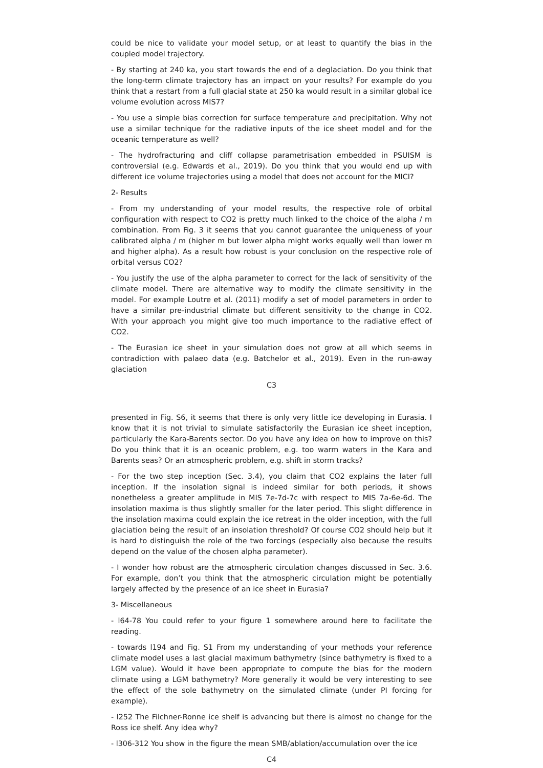could be nice to validate your model setup, or at least to quantify the bias in the coupled model trajectory.
- By starting at 240 ka, you start towards the end of a deglaciation. Do you think that the long-term climate trajectory has an impact on your results? For example do you think that a restart from a full glacial state at 250 ka would result in a similar global ice volume evolution across MIS7?
- You use a simple bias correction for surface temperature and precipitation. Why not use a similar technique for the radiative inputs of the ice sheet model and for the oceanic temperature as well?
- The hydrofracturing and cliff collapse parametrisation embedded in PSUISM is controversial (e.g. Edwards et al., 2019). Do you think that you would end up with different ice volume trajectories using a model that does not account for the MICI?
2- Results
- From my understanding of your model results, the respective role of orbital configuration with respect to CO2 is pretty much linked to the choice of the alpha / m combination. From Fig. 3 it seems that you cannot guarantee the uniqueness of your calibrated alpha / m (higher m but lower alpha might works equally well than lower m and higher alpha). As a result how robust is your conclusion on the respective role of orbital versus CO2?
- You justify the use of the alpha parameter to correct for the lack of sensitivity of the climate model. There are alternative way to modify the climate sensitivity in the model. For example Loutre et al. (2011) modify a set of model parameters in order to have a similar pre-industrial climate but different sensitivity to the change in CO2. With your approach you might give too much importance to the radiative effect of CO2.
- The Eurasian ice sheet in your simulation does not grow at all which seems in contradiction with palaeo data (e.g. Batchelor et al., 2019). Even in the run-away glaciation
C3
presented in Fig. S6, it seems that there is only very little ice developing in Eurasia. I know that it is not trivial to simulate satisfactorily the Eurasian ice sheet inception, particularly the Kara-Barents sector. Do you have any idea on how to improve on this? Do you think that it is an oceanic problem, e.g. too warm waters in the Kara and Barents seas? Or an atmospheric problem, e.g. shift in storm tracks?
- For the two step inception (Sec. 3.4), you claim that CO2 explains the later full inception. If the insolation signal is indeed similar for both periods, it shows nonetheless a greater amplitude in MIS 7e-7d-7c with respect to MIS 7a-6e-6d. The insolation maxima is thus slightly smaller for the later period. This slight difference in the insolation maxima could explain the ice retreat in the older inception, with the full glaciation being the result of an insolation threshold? Of course CO2 should help but it is hard to distinguish the role of the two forcings (especially also because the results depend on the value of the chosen alpha parameter).
- I wonder how robust are the atmospheric circulation changes discussed in Sec. 3.6. For example, don’t you think that the atmospheric circulation might be potentially largely affected by the presence of an ice sheet in Eurasia?
3- Miscellaneous
- l64-78 You could refer to your figure 1 somewhere around here to facilitate the reading.
- towards l194 and Fig. S1 From my understanding of your methods your reference climate model uses a last glacial maximum bathymetry (since bathymetry is fixed to a LGM value). Would it have been appropriate to compute the bias for the modern climate using a LGM bathymetry? More generally it would be very interesting to see the effect of the sole bathymetry on the simulated climate (under PI forcing for example).
- l252 The Filchner-Ronne ice shelf is advancing but there is almost no change for the Ross ice shelf. Any idea why?
- l306-312 You show in the figure the mean SMB/ablation/accumulation over the ice
C4